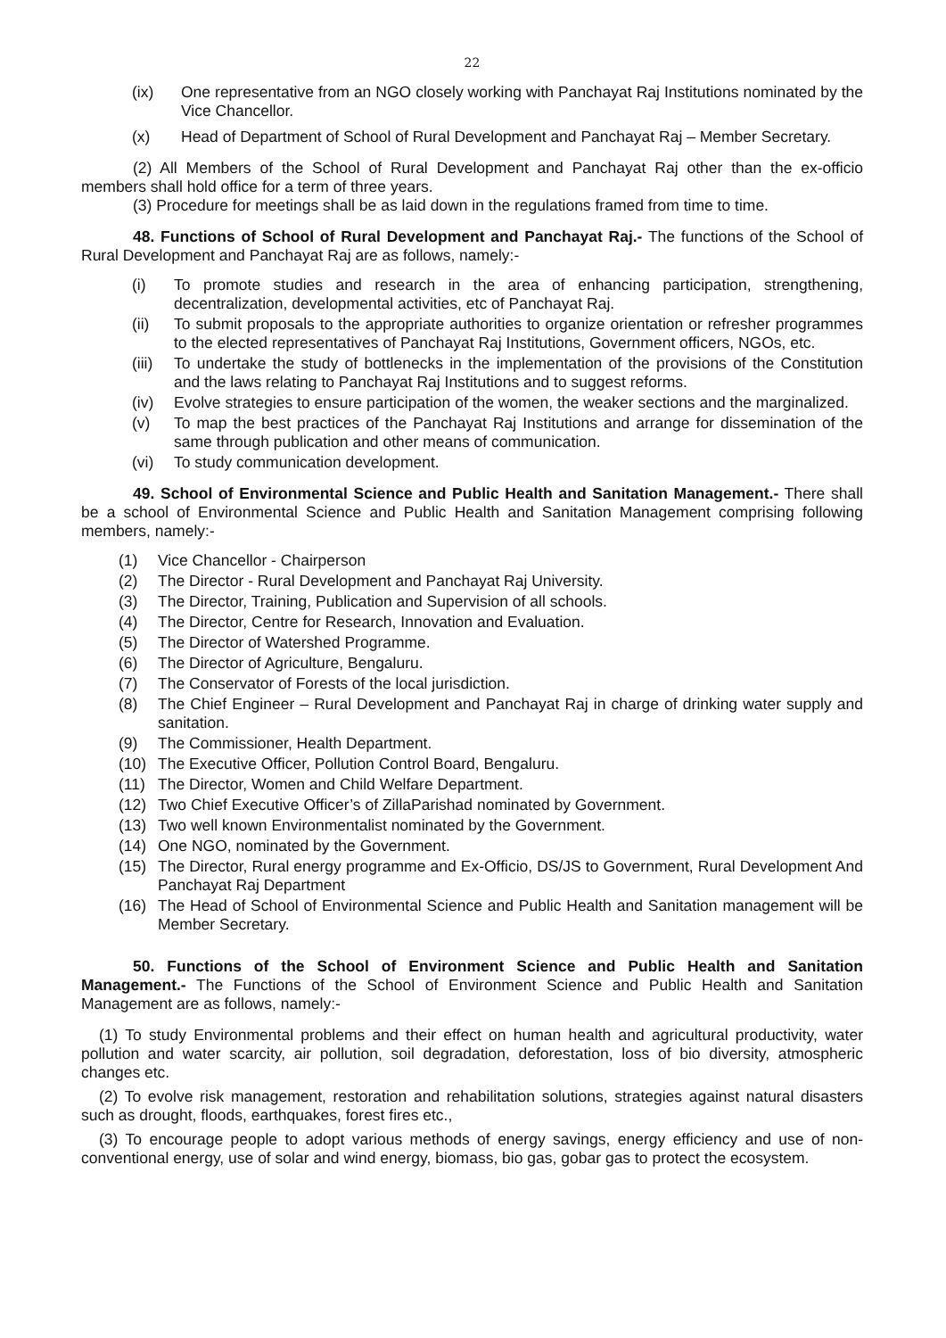22
(ix) One representative from an NGO closely working with Panchayat Raj Institutions nominated by the Vice Chancellor.
(x) Head of Department of School of Rural Development and Panchayat Raj – Member Secretary.
(2) All Members of the School of Rural Development and Panchayat Raj other than the ex-officio members shall hold office for a term of three years.
(3) Procedure for meetings shall be as laid down in the regulations framed from time to time.
48. Functions of School of Rural Development and Panchayat Raj.- The functions of the School of Rural Development and Panchayat Raj are as follows, namely:-
(i) To promote studies and research in the area of enhancing participation, strengthening, decentralization, developmental activities, etc of Panchayat Raj.
(ii) To submit proposals to the appropriate authorities to organize orientation or refresher programmes to the elected representatives of Panchayat Raj Institutions, Government officers, NGOs, etc.
(iii) To undertake the study of bottlenecks in the implementation of the provisions of the Constitution and the laws relating to Panchayat Raj Institutions and to suggest reforms.
(iv) Evolve strategies to ensure participation of the women, the weaker sections and the marginalized.
(v) To map the best practices of the Panchayat Raj Institutions and arrange for dissemination of the same through publication and other means of communication.
(vi) To study communication development.
49. School of Environmental Science and Public Health and Sanitation Management.- There shall be a school of Environmental Science and Public Health and Sanitation Management comprising following members, namely:-
(1) Vice Chancellor - Chairperson
(2) The Director - Rural Development and Panchayat Raj University.
(3) The Director, Training, Publication and Supervision of all schools.
(4) The Director, Centre for Research, Innovation and Evaluation.
(5) The Director of Watershed Programme.
(6) The Director of Agriculture, Bengaluru.
(7) The Conservator of Forests of the local jurisdiction.
(8) The Chief Engineer – Rural Development and Panchayat Raj in charge of drinking water supply and sanitation.
(9) The Commissioner, Health Department.
(10) The Executive Officer, Pollution Control Board, Bengaluru.
(11) The Director, Women and Child Welfare Department.
(12) Two Chief Executive Officer’s of ZillaParishad nominated by Government.
(13) Two well known Environmentalist nominated by the Government.
(14) One NGO, nominated by the Government.
(15) The Director, Rural energy programme and Ex-Officio, DS/JS to Government, Rural Development And Panchayat Raj Department
(16) The Head of School of Environmental Science and Public Health and Sanitation management will be Member Secretary.
50. Functions of the School of Environment Science and Public Health and Sanitation Management.- The Functions of the School of Environment Science and Public Health and Sanitation Management are as follows, namely:-
(1) To study Environmental problems and their effect on human health and agricultural productivity, water pollution and water scarcity, air pollution, soil degradation, deforestation, loss of bio diversity, atmospheric changes etc.
(2) To evolve risk management, restoration and rehabilitation solutions, strategies against natural disasters such as drought, floods, earthquakes, forest fires etc.,
(3) To encourage people to adopt various methods of energy savings, energy efficiency and use of non-conventional energy, use of solar and wind energy, biomass, bio gas, gobar gas to protect the ecosystem.